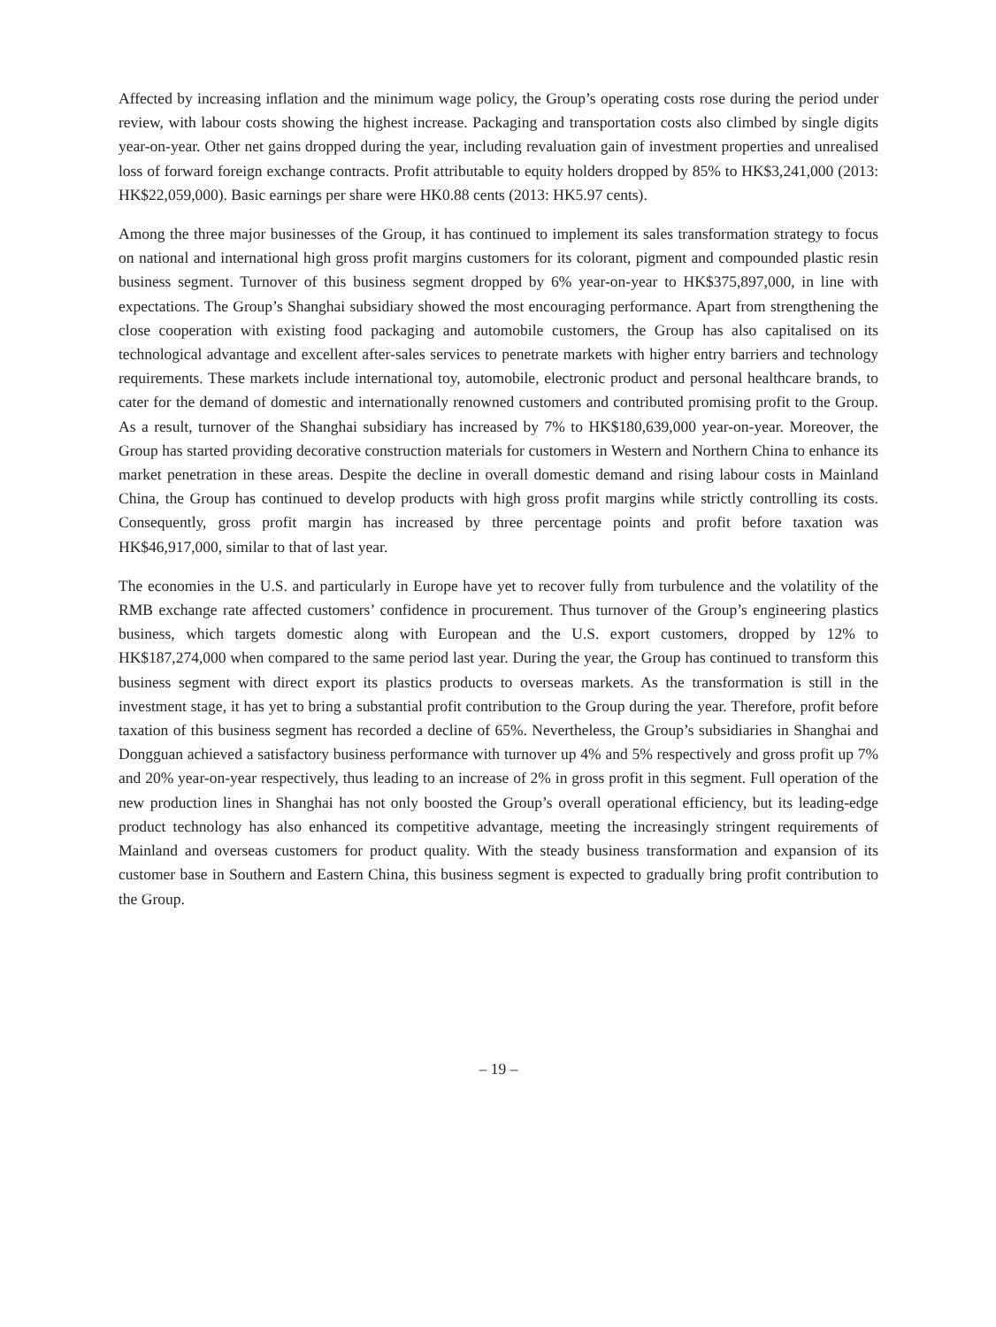Affected by increasing inflation and the minimum wage policy, the Group’s operating costs rose during the period under review, with labour costs showing the highest increase. Packaging and transportation costs also climbed by single digits year-on-year. Other net gains dropped during the year, including revaluation gain of investment properties and unrealised loss of forward foreign exchange contracts. Profit attributable to equity holders dropped by 85% to HK$3,241,000 (2013: HK$22,059,000). Basic earnings per share were HK0.88 cents (2013: HK5.97 cents).
Among the three major businesses of the Group, it has continued to implement its sales transformation strategy to focus on national and international high gross profit margins customers for its colorant, pigment and compounded plastic resin business segment. Turnover of this business segment dropped by 6% year-on-year to HK$375,897,000, in line with expectations. The Group’s Shanghai subsidiary showed the most encouraging performance. Apart from strengthening the close cooperation with existing food packaging and automobile customers, the Group has also capitalised on its technological advantage and excellent after-sales services to penetrate markets with higher entry barriers and technology requirements. These markets include international toy, automobile, electronic product and personal healthcare brands, to cater for the demand of domestic and internationally renowned customers and contributed promising profit to the Group. As a result, turnover of the Shanghai subsidiary has increased by 7% to HK$180,639,000 year-on-year. Moreover, the Group has started providing decorative construction materials for customers in Western and Northern China to enhance its market penetration in these areas. Despite the decline in overall domestic demand and rising labour costs in Mainland China, the Group has continued to develop products with high gross profit margins while strictly controlling its costs. Consequently, gross profit margin has increased by three percentage points and profit before taxation was HK$46,917,000, similar to that of last year.
The economies in the U.S. and particularly in Europe have yet to recover fully from turbulence and the volatility of the RMB exchange rate affected customers’ confidence in procurement. Thus turnover of the Group’s engineering plastics business, which targets domestic along with European and the U.S. export customers, dropped by 12% to HK$187,274,000 when compared to the same period last year. During the year, the Group has continued to transform this business segment with direct export its plastics products to overseas markets. As the transformation is still in the investment stage, it has yet to bring a substantial profit contribution to the Group during the year. Therefore, profit before taxation of this business segment has recorded a decline of 65%. Nevertheless, the Group’s subsidiaries in Shanghai and Dongguan achieved a satisfactory business performance with turnover up 4% and 5% respectively and gross profit up 7% and 20% year-on-year respectively, thus leading to an increase of 2% in gross profit in this segment. Full operation of the new production lines in Shanghai has not only boosted the Group’s overall operational efficiency, but its leading-edge product technology has also enhanced its competitive advantage, meeting the increasingly stringent requirements of Mainland and overseas customers for product quality. With the steady business transformation and expansion of its customer base in Southern and Eastern China, this business segment is expected to gradually bring profit contribution to the Group.
– 19 –